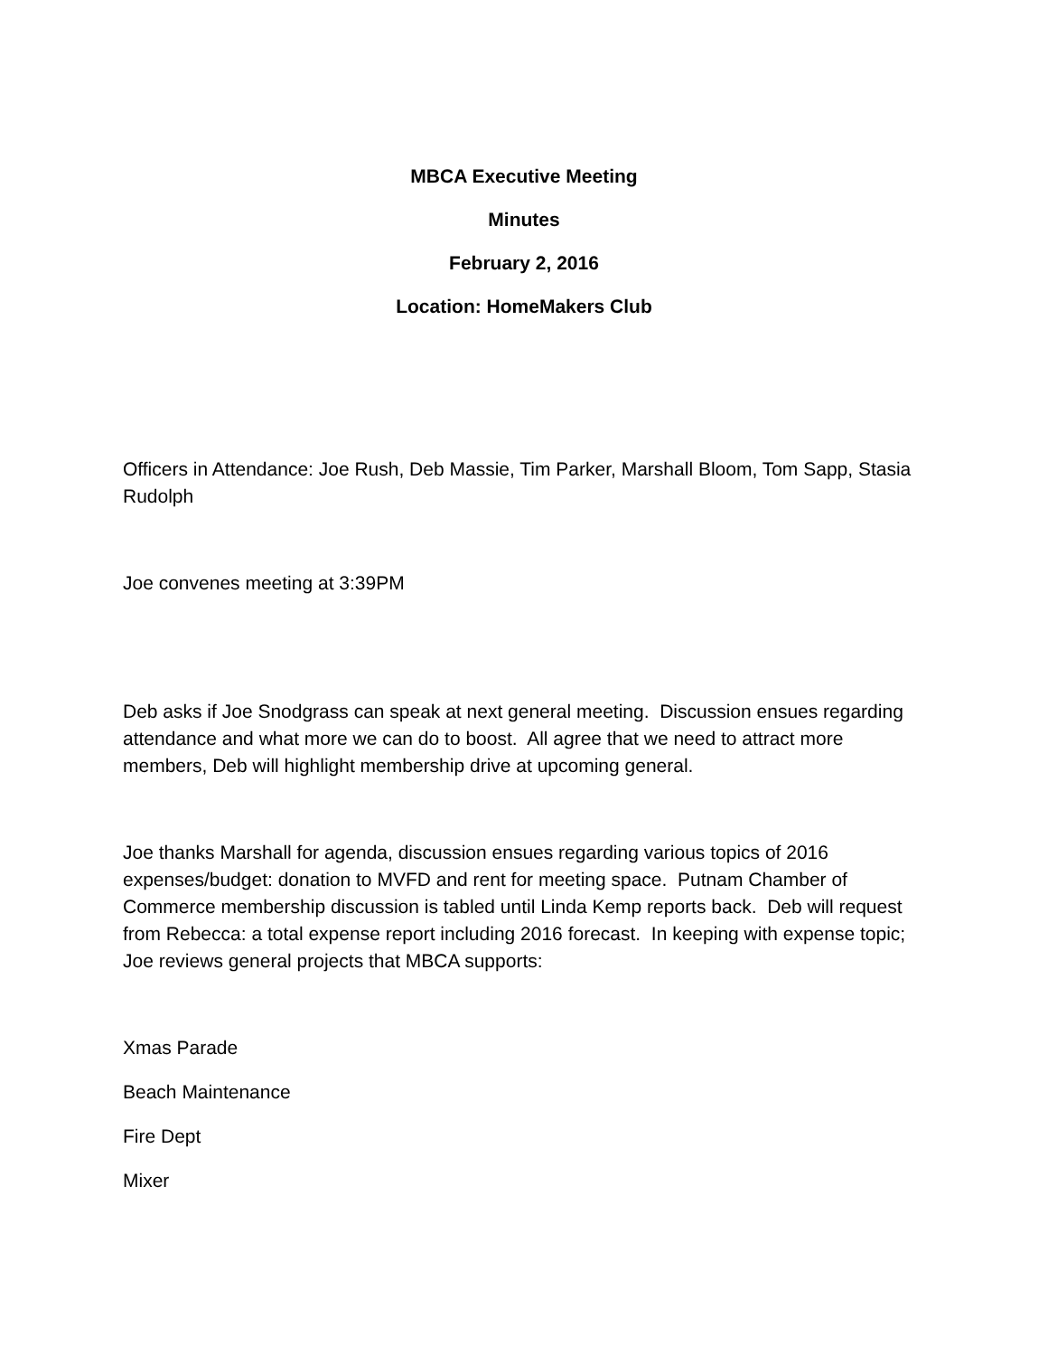MBCA Executive Meeting
Minutes
February 2, 2016
Location: HomeMakers Club
Officers in Attendance: Joe Rush, Deb Massie, Tim Parker, Marshall Bloom, Tom Sapp, Stasia Rudolph
Joe convenes meeting at 3:39PM
Deb asks if Joe Snodgrass can speak at next general meeting. Discussion ensues regarding attendance and what more we can do to boost. All agree that we need to attract more members, Deb will highlight membership drive at upcoming general.
Joe thanks Marshall for agenda, discussion ensues regarding various topics of 2016 expenses/budget: donation to MVFD and rent for meeting space. Putnam Chamber of Commerce membership discussion is tabled until Linda Kemp reports back. Deb will request from Rebecca: a total expense report including 2016 forecast. In keeping with expense topic; Joe reviews general projects that MBCA supports:
Xmas Parade
Beach Maintenance
Fire Dept
Mixer